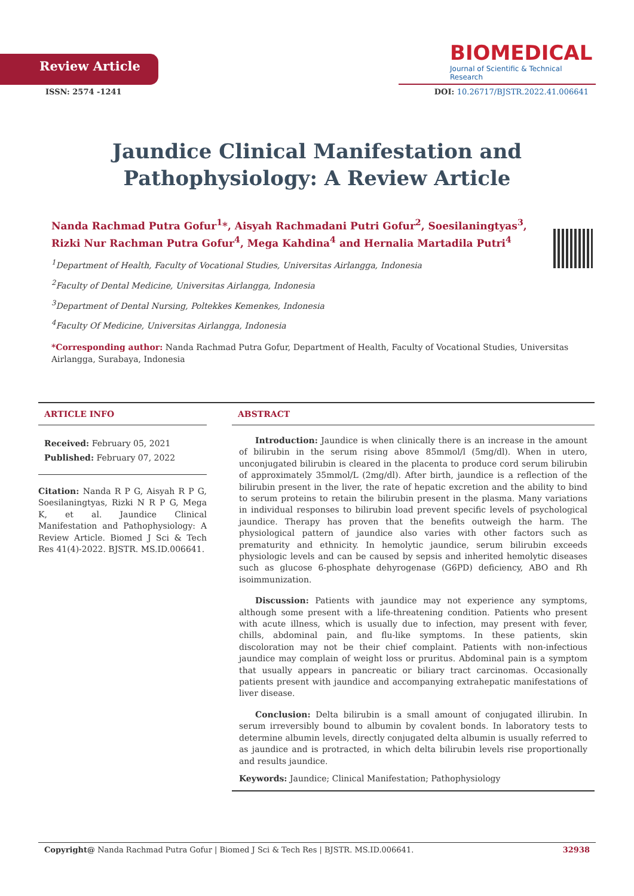Review Article
BIOMEDICAL
Journal of Scientific & Technical Research
ISSN: 2574 -1241 DOI: 10.26717/BJSTR.2022.41.006641
Jaundice Clinical Manifestation and Pathophysiology: A Review Article
Nanda Rachmad Putra Gofur<sup>1</sup>*, Aisyah Rachmadani Putri Gofur<sup>2</sup>, Soesilaningtyas<sup>3</sup>, Rizki Nur Rachman Putra Gofur<sup>4</sup>, Mega Kahdina<sup>4</sup> and Hernalia Martadila Putri<sup>4</sup>
<sup>1</sup> Department of Health, Faculty of Vocational Studies, Universitas Airlangga, Indonesia
<sup>2</sup> Faculty of Dental Medicine, Universitas Airlangga, Indonesia
<sup>3</sup> Department of Dental Nursing, Poltekkes Kemenkes, Indonesia
<sup>4</sup> Faculty Of Medicine, Universitas Airlangga, Indonesia
*Corresponding author: Nanda Rachmad Putra Gofur, Department of Health, Faculty of Vocational Studies, Universitas Airlangga, Surabaya, Indonesia
ARTICLE INFO
Received: February 05, 2021
Published: February 07, 2022
Citation: Nanda R P G, Aisyah R P G, Soesilaningtyas, Rizki N R P G, Mega K, et al. Jaundice Clinical Manifestation and Pathophysiology: A Review Article. Biomed J Sci & Tech Res 41(4)-2022. BJSTR. MS.ID.006641.
ABSTRACT
Introduction: Jaundice is when clinically there is an increase in the amount of bilirubin in the serum rising above 85mmol/l (5mg/dl). When in utero, unconjugated bilirubin is cleared in the placenta to produce cord serum bilirubin of approximately 35mmol/L (2mg/dl). After birth, jaundice is a reflection of the bilirubin present in the liver, the rate of hepatic excretion and the ability to bind to serum proteins to retain the bilirubin present in the plasma. Many variations in individual responses to bilirubin load prevent specific levels of psychological jaundice. Therapy has proven that the benefits outweigh the harm. The physiological pattern of jaundice also varies with other factors such as prematurity and ethnicity. In hemolytic jaundice, serum bilirubin exceeds physiologic levels and can be caused by sepsis and inherited hemolytic diseases such as glucose 6-phosphate dehyrogenase (G6PD) deficiency, ABO and Rh isoimmunization.
Discussion: Patients with jaundice may not experience any symptoms, although some present with a life-threatening condition. Patients who present with acute illness, which is usually due to infection, may present with fever, chills, abdominal pain, and flu-like symptoms. In these patients, skin discoloration may not be their chief complaint. Patients with non-infectious jaundice may complain of weight loss or pruritus. Abdominal pain is a symptom that usually appears in pancreatic or biliary tract carcinomas. Occasionally patients present with jaundice and accompanying extrahepatic manifestations of liver disease.
Conclusion: Delta bilirubin is a small amount of conjugated illirubin. In serum irreversibly bound to albumin by covalent bonds. In laboratory tests to determine albumin levels, directly conjugated delta albumin is usually referred to as jaundice and is protracted, in which delta bilirubin levels rise proportionally and results jaundice.
Keywords: Jaundice; Clinical Manifestation; Pathophysiology
Copyright@ Nanda Rachmad Putra Gofur | Biomed J Sci & Tech Res | BJSTR. MS.ID.006641. 32938